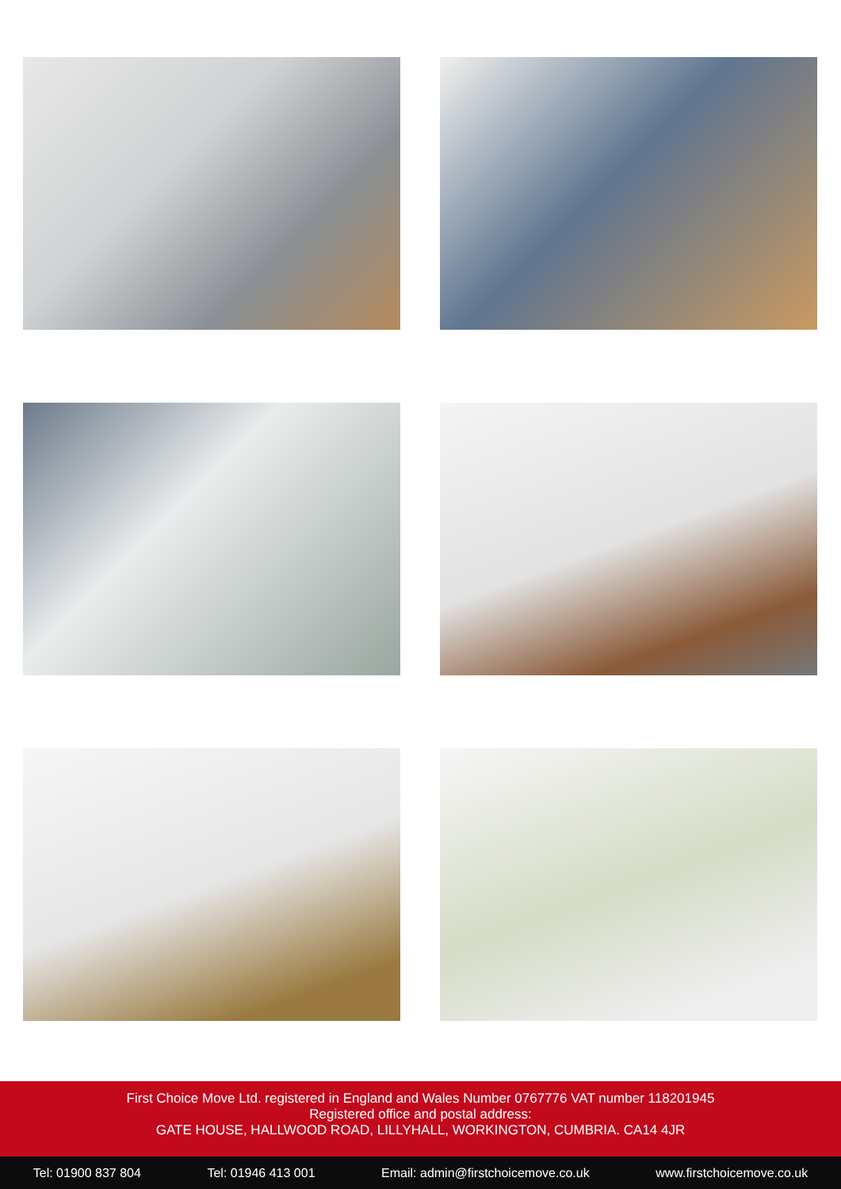First Choice Move Ltd. registered in England and Wales Number 0767776 VAT number 118201945
Registered office and postal address:
GATE HOUSE, HALLWOOD ROAD, LILLYHALL, WORKINGTON, CUMBRIA. CA14 4JR
Tel: 01900 837 804 Tel: 01946 413 001 Email: admin@firstchoicemove.co.uk www.firstchoicemove.co.uk